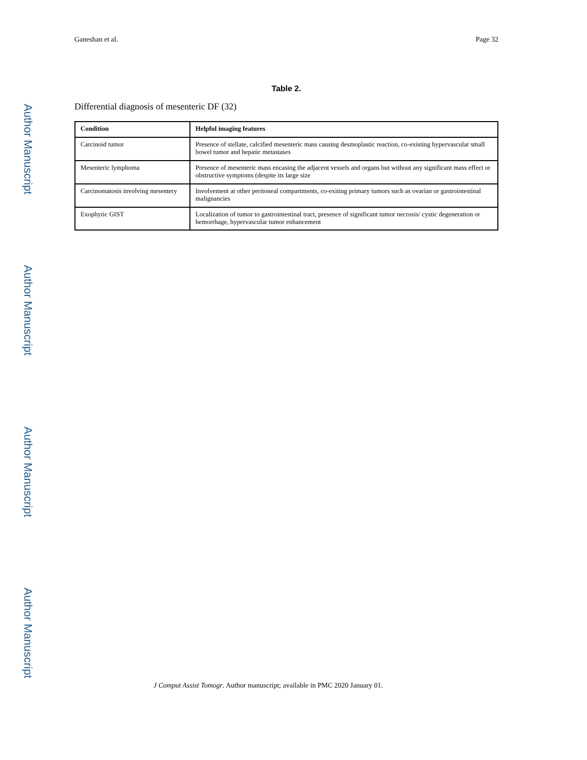Author Manuscript
Author Manuscript
Author Manuscript
Author Manuscript
Ganeshan et al. Page 32
Table 2.
Differential diagnosis of mesenteric DF (32)
| Condition | Helpful imaging features |
| --- | --- |
| Carcinoid tumor | Presence of stellate, calcified mesenteric mass causing desmoplastic reaction, co-existing hypervascular small bowel tumor and hepatic metastases |
| Mesenteric lymphoma | Presence of mesenteric mass encasing the adjacent vessels and organs but without any significant mass effect or obstructive symptoms (despite its large size |
| Carcinomatosis involving mesentery | Involvement at other peritoneal compartments, co-exiting primary tumors such as ovarian or gastrointestinal malignancies |
| Exophytic GIST | Localization of tumor to gastrointestinal tract, presence of significant tumor necrosis/ cystic degeneration or hemorrhage, hypervascular tumor enhancement |
J Comput Assist Tomogr. Author manuscript; available in PMC 2020 January 01.